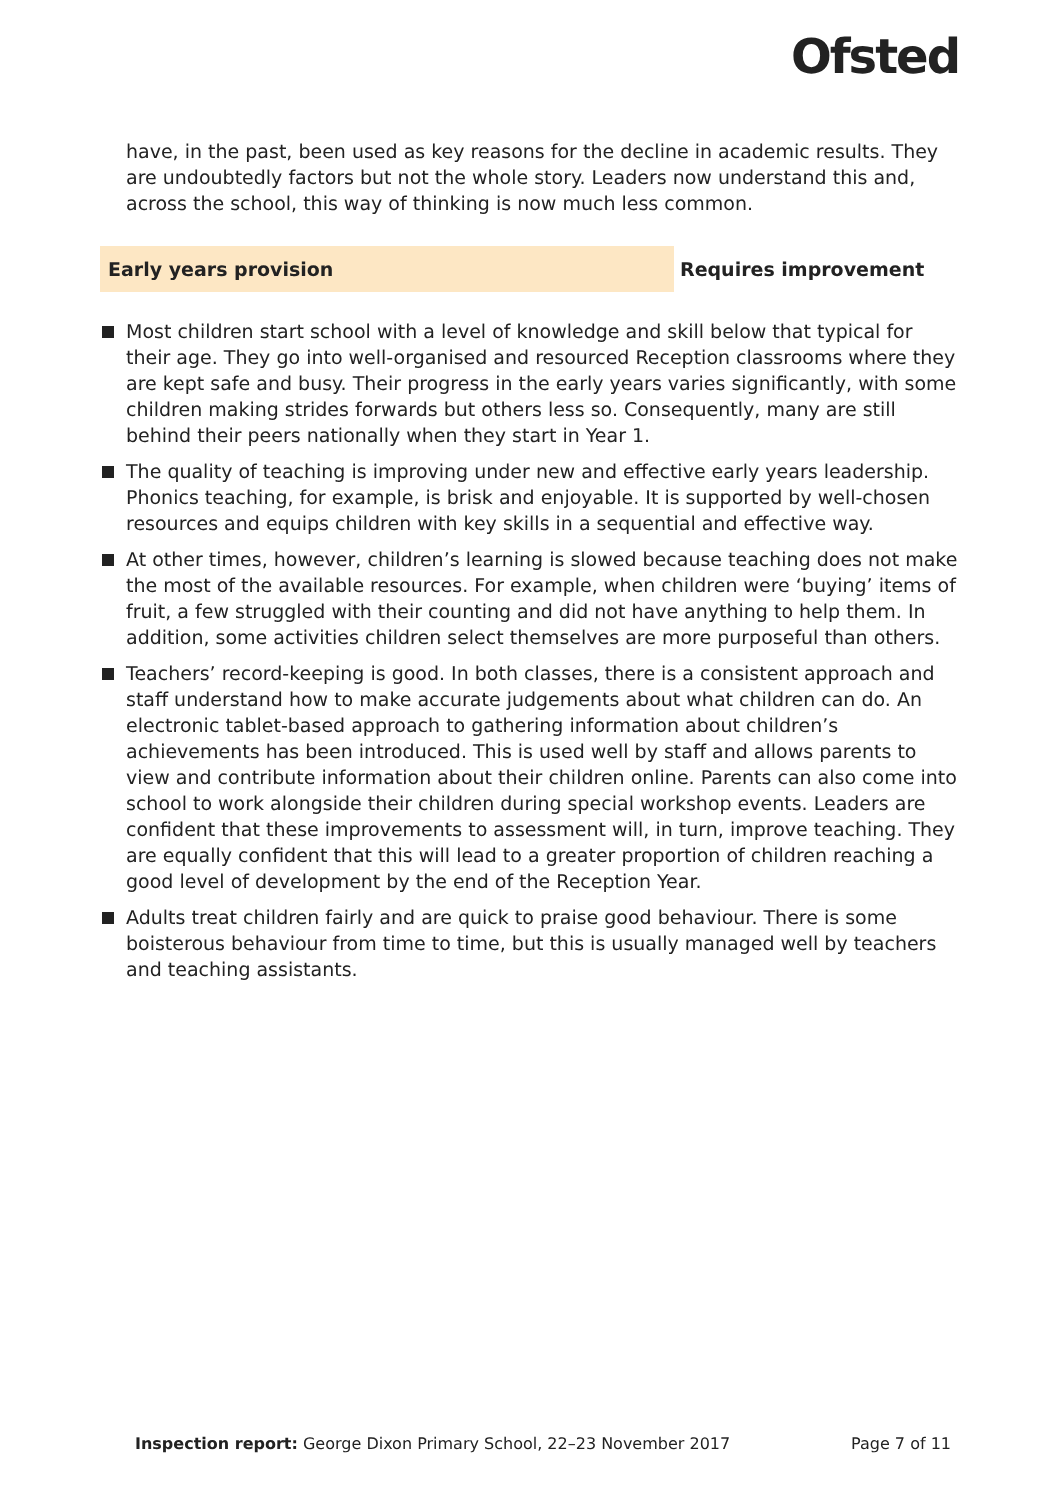Ofsted
have, in the past, been used as key reasons for the decline in academic results. They are undoubtedly factors but not the whole story. Leaders now understand this and, across the school, this way of thinking is now much less common.
Early years provision
Requires improvement
Most children start school with a level of knowledge and skill below that typical for their age. They go into well-organised and resourced Reception classrooms where they are kept safe and busy. Their progress in the early years varies significantly, with some children making strides forwards but others less so. Consequently, many are still behind their peers nationally when they start in Year 1.
The quality of teaching is improving under new and effective early years leadership. Phonics teaching, for example, is brisk and enjoyable. It is supported by well-chosen resources and equips children with key skills in a sequential and effective way.
At other times, however, children’s learning is slowed because teaching does not make the most of the available resources. For example, when children were ‘buying’ items of fruit, a few struggled with their counting and did not have anything to help them. In addition, some activities children select themselves are more purposeful than others.
Teachers’ record-keeping is good. In both classes, there is a consistent approach and staff understand how to make accurate judgements about what children can do. An electronic tablet-based approach to gathering information about children’s achievements has been introduced. This is used well by staff and allows parents to view and contribute information about their children online. Parents can also come into school to work alongside their children during special workshop events. Leaders are confident that these improvements to assessment will, in turn, improve teaching. They are equally confident that this will lead to a greater proportion of children reaching a good level of development by the end of the Reception Year.
Adults treat children fairly and are quick to praise good behaviour. There is some boisterous behaviour from time to time, but this is usually managed well by teachers and teaching assistants.
Inspection report: George Dixon Primary School, 22–23 November 2017 Page 7 of 11